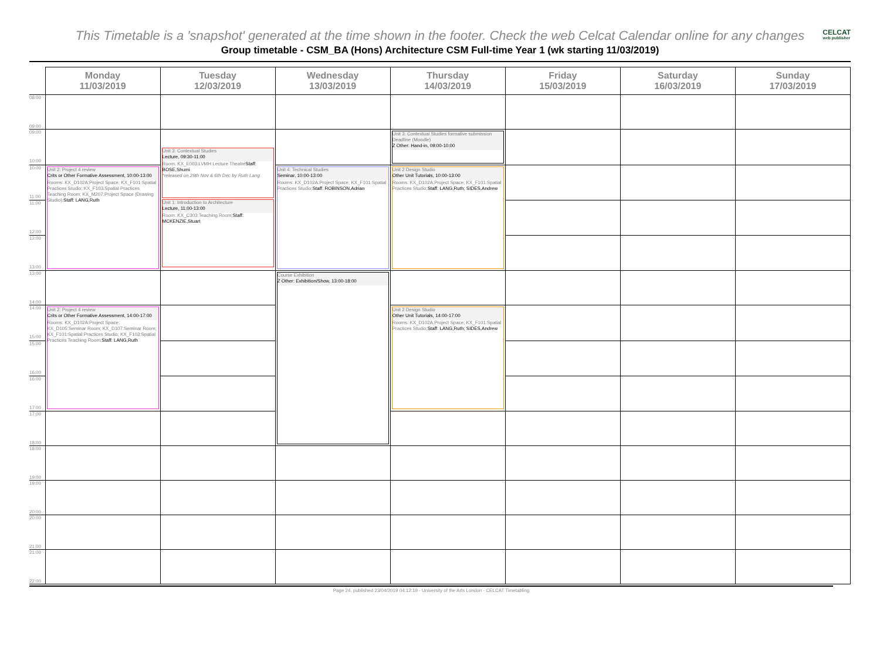This Timetable is a 'snapshot' generated at the time shown in the footer. Check the web Celcat Calendar online for any changes
CELCAT
web publisher
Group timetable - CSM_BA (Hons) Architecture CSM Full-time Year 1 (wk starting 11/03/2019)
| | Monday 11/03/2019 | Tuesday 12/03/2019 | Wednesday 13/03/2019 | Thursday 14/03/2019 | Friday 15/03/2019 | Saturday 16/03/2019 | Sunday 17/03/2019 |
| --- | --- | --- | --- | --- | --- | --- | --- |
| 08:00 09:00 | | | | | | | |
| 09:00 10:00 | | Unit 3: Contextual Studies Lecture, 09:30-11:00 Room: KX_E003:LVMH Lecture Theatre Staff: BOSE,Shumi *released on 29th Nov & 6th Dec by Ruth Lang Unit 1: Introduction to Architecture Lecture, 11:00-13:00 Room: KX_C303:Teaching Room; Staff: MCKENZIE,Stuart | | Unit 3: Contextual Studies formative submission Deadline (Moodle) Z Other: Hand-in, 09:00-10:00 | | | |
| 10:00 11:00 | Unit 2: Project 4 review Crits or Other Formative Assessment, 10:00-13:00 Rooms: KX_D102A:Project Space; KX_F101:Spatial Practices Studio; KX_F103:Spatial Practices Teaching Room; KX_M207:Project Space (Drawing Studio); Staff: LANG,Ruth | | Unit 4: Technical Studies Seminar, 10:00-13:00 Rooms: KX_D102A:Project Space; KX_F101:Spatial Practices Studio; Staff: ROBINSON,Adrian | Unit 2 Design Studio Other Unit Tutorials, 10:00-13:00 Rooms: KX_D102A:Project Space; KX_F101:Spatial Practices Studio; Staff: LANG,Ruth; SIDES,Andrew | | | |
| 11:00 12:00 | | | | | | | |
| 12:00 13:00 | | | | | | | |
| 13:00 14:00 | | | Course Exhibition Z Other: Exhibition/Show, 13:00-18:00 | | | | |
| 14:00 15:00 | Unit 2: Project 4 review Crits or Other Formative Assessment, 14:00-17:00 Rooms: KX_D102A:Project Space; KX_D105:Seminar Room; KX_D107:Seminar Room; KX_F101:Spatial Practices Studio; KX_F103:Spatial Practices Teaching Room; Staff: LANG,Ruth | | | Unit 2 Design Studio Other Unit Tutorials, 14:00-17:00 Rooms: KX_D102A:Project Space; KX_F101:Spatial Practices Studio; Staff: LANG,Ruth; SIDES,Andrew | | | |
| 15:00 16:00 | | | | | | | |
| 16:00 17:00 | | | | | | | |
| 17:00 18:00 | | | | | | | |
| 18:00 19:00 | | | | | | | |
| 19:00 20:00 | | | | | | | |
| 20:00 21:00 | | | | | | | |
| 21:00 22:00 | | | | | | | |
Page 24, published 23/04/2019 04:12:19 - University of the Arts London - CELCAT Timetabling